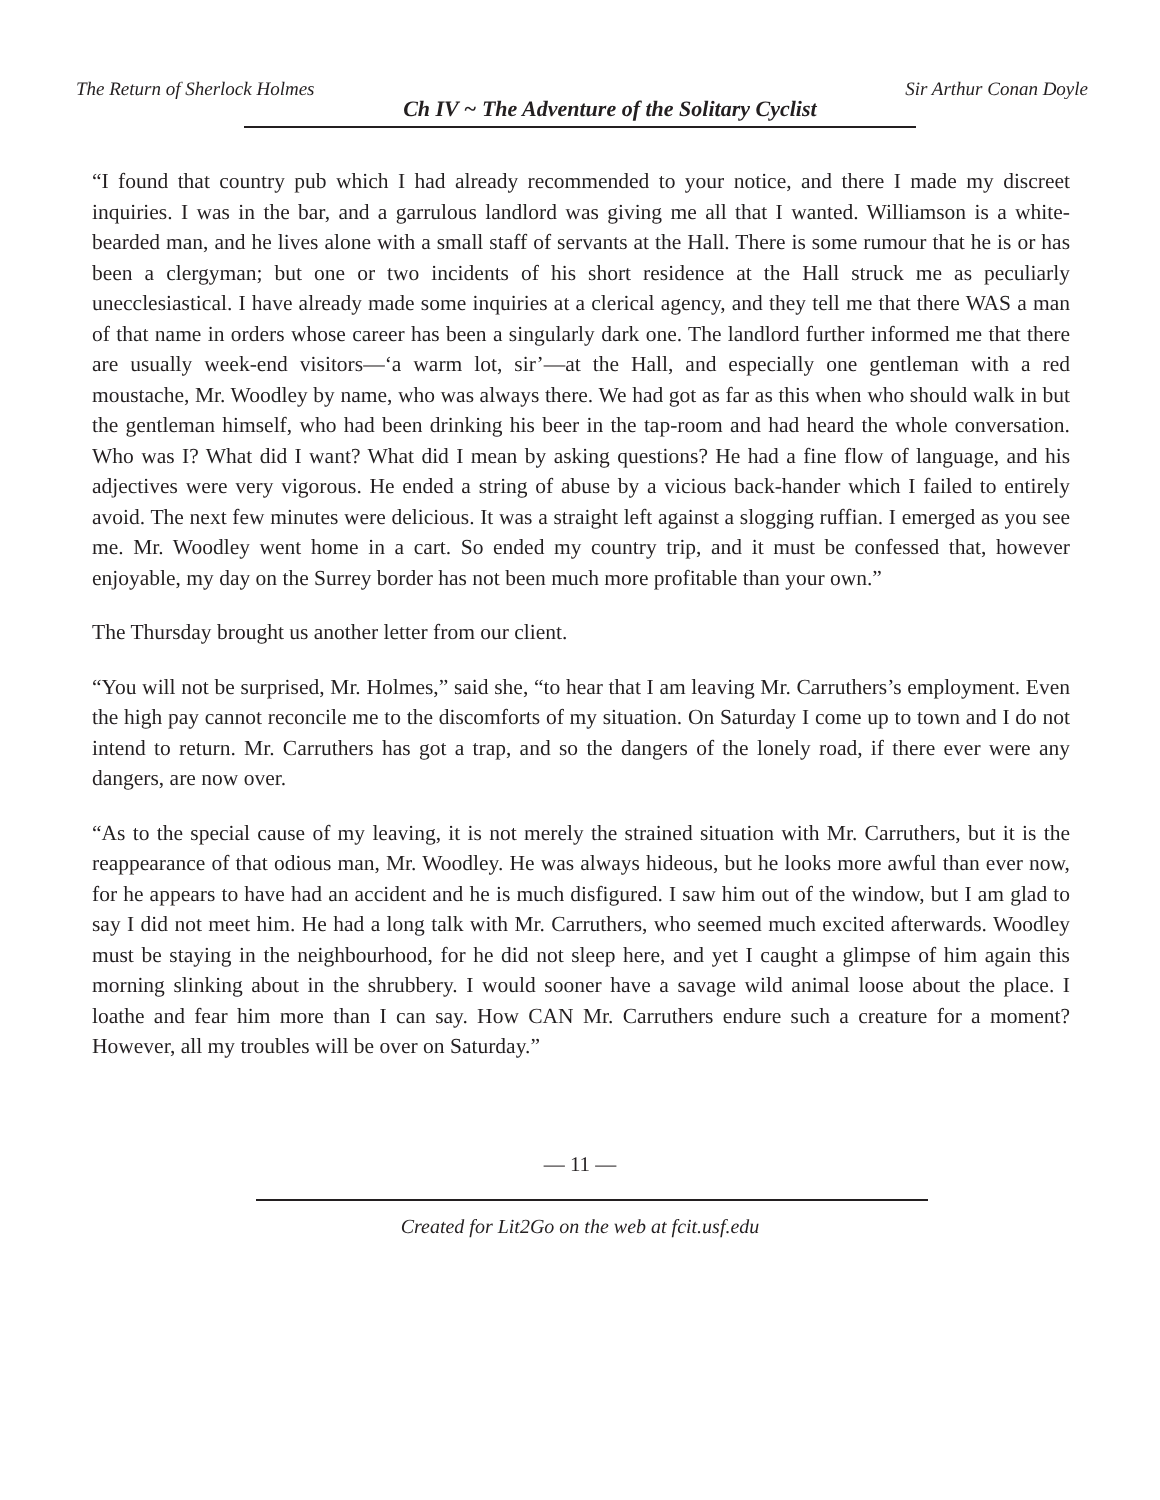The Return of Sherlock Holmes Ch IV ~ The Adventure of the Solitary Cyclist Sir Arthur Conan Doyle
“I found that country pub which I had already recommended to your notice, and there I made my discreet inquiries. I was in the bar, and a garrulous landlord was giving me all that I wanted. Williamson is a white-bearded man, and he lives alone with a small staff of servants at the Hall. There is some rumour that he is or has been a clergyman; but one or two incidents of his short residence at the Hall struck me as peculiarly unecclesiastical. I have already made some inquiries at a clerical agency, and they tell me that there WAS a man of that name in orders whose career has been a singularly dark one. The landlord further informed me that there are usually week-end visitors—‘a warm lot, sir’—at the Hall, and especially one gentleman with a red moustache, Mr. Woodley by name, who was always there. We had got as far as this when who should walk in but the gentleman himself, who had been drinking his beer in the tap-room and had heard the whole conversation. Who was I? What did I want? What did I mean by asking questions? He had a fine flow of language, and his adjectives were very vigorous. He ended a string of abuse by a vicious back-hander which I failed to entirely avoid. The next few minutes were delicious. It was a straight left against a slogging ruffian. I emerged as you see me. Mr. Woodley went home in a cart. So ended my country trip, and it must be confessed that, however enjoyable, my day on the Surrey border has not been much more profitable than your own.”
The Thursday brought us another letter from our client.
“You will not be surprised, Mr. Holmes,” said she, “to hear that I am leaving Mr. Carruthers’s employment. Even the high pay cannot reconcile me to the discomforts of my situation. On Saturday I come up to town and I do not intend to return. Mr. Carruthers has got a trap, and so the dangers of the lonely road, if there ever were any dangers, are now over.
“As to the special cause of my leaving, it is not merely the strained situation with Mr. Carruthers, but it is the reappearance of that odious man, Mr. Woodley. He was always hideous, but he looks more awful than ever now, for he appears to have had an accident and he is much disfigured. I saw him out of the window, but I am glad to say I did not meet him. He had a long talk with Mr. Carruthers, who seemed much excited afterwards. Woodley must be staying in the neighbourhood, for he did not sleep here, and yet I caught a glimpse of him again this morning slinking about in the shrubbery. I would sooner have a savage wild animal loose about the place. I loathe and fear him more than I can say. How CAN Mr. Carruthers endure such a creature for a moment? However, all my troubles will be over on Saturday.”
— 11 —
Created for Lit2Go on the web at fcit.usf.edu